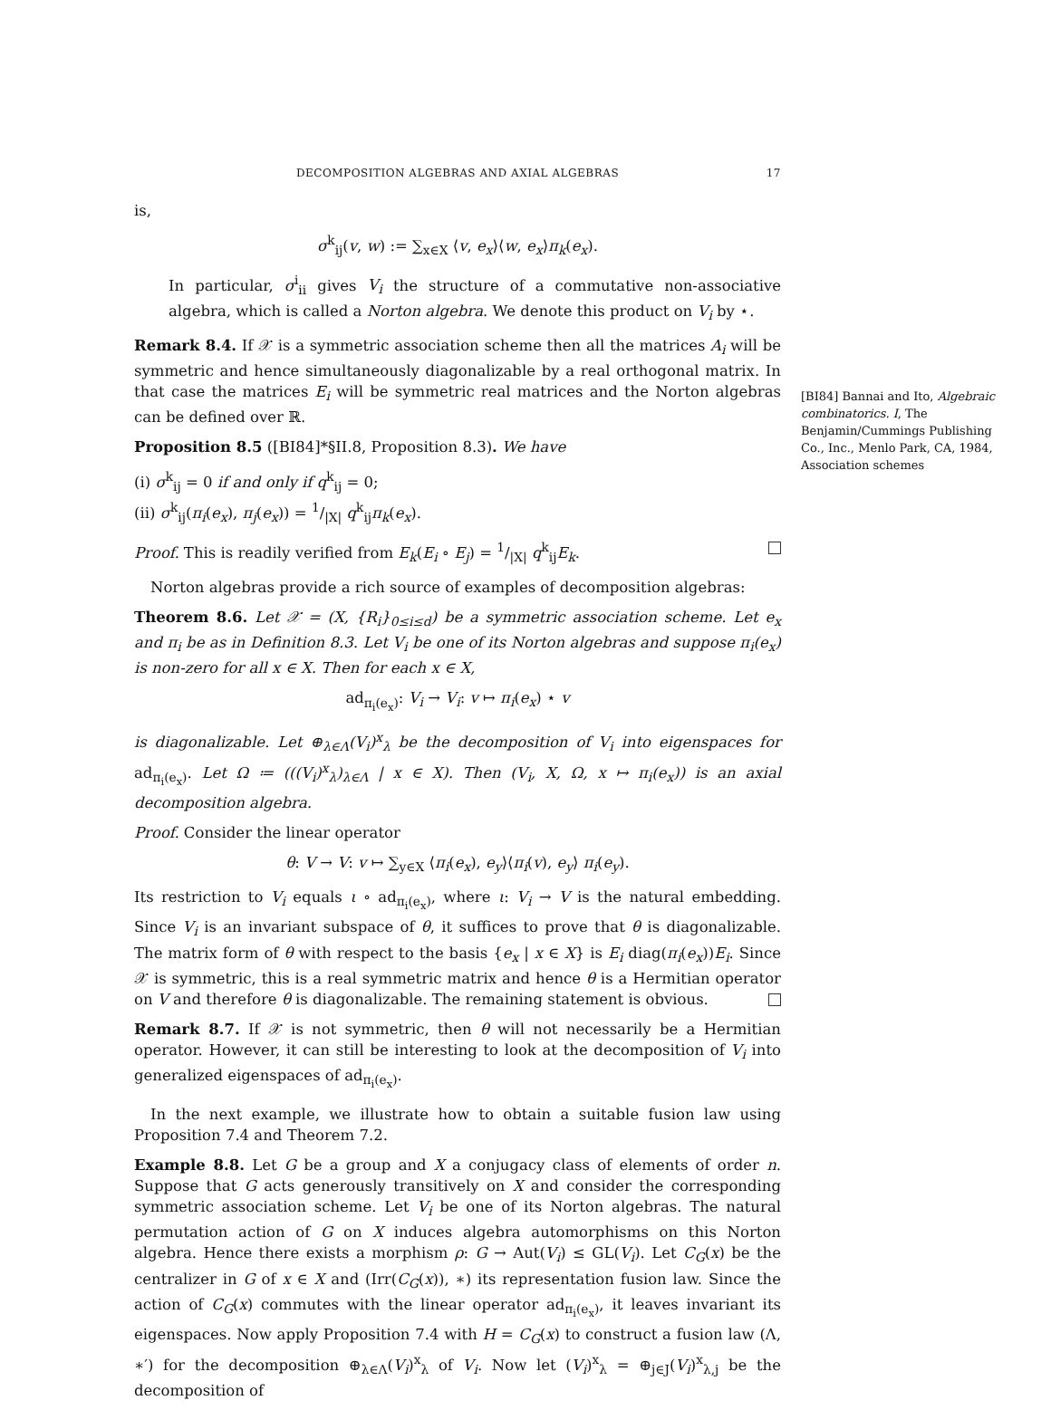DECOMPOSITION ALGEBRAS AND AXIAL ALGEBRAS 17
is,
σ<sup>k</sup><sub>ij</sub>(v, w) := ∑<sub>x∈X</sub> ⟨v, e<sub>x</sub>⟩⟨w, e<sub>x</sub>⟩π<sub>k</sub>(e<sub>x</sub>).
In particular, σ<sup>i</sup><sub>ii</sub> gives V<sub>i</sub> the structure of a commutative non-associative algebra, which is called a Norton algebra. We denote this product on V<sub>i</sub> by ⋆.
Remark 8.4. If 𝒳 is a symmetric association scheme then all the matrices A<sub>i</sub> will be symmetric and hence simultaneously diagonalizable by a real orthogonal matrix. In that case the matrices E<sub>i</sub> will be symmetric real matrices and the Norton algebras can be defined over ℝ.
Proposition 8.5 ([BI84]*§II.8, Proposition 8.3). We have
(i) σ<sup>k</sup><sub>ij</sub> = 0 if and only if q<sup>k</sup><sub>ij</sub> = 0;
(ii) σ<sup>k</sup><sub>ij</sub>(π<sub>i</sub>(e<sub>x</sub>), π<sub>j</sub>(e<sub>x</sub>)) = 1/|X| q<sup>k</sup><sub>ij</sub>π<sub>k</sub>(e<sub>x</sub>).
Proof. This is readily verified from E<sub>k</sub>(E<sub>i</sub> ∘ E<sub>j</sub>) = 1/|X| q<sup>k</sup><sub>ij</sub>E<sub>k</sub>.
Norton algebras provide a rich source of examples of decomposition algebras:
Theorem 8.6. Let 𝒳 = (X, {R<sub>i</sub>}<sub>0≤i≤d</sub>) be a symmetric association scheme. Let e<sub>x</sub> and π<sub>i</sub> be as in Definition 8.3. Let V<sub>i</sub> be one of its Norton algebras and suppose π<sub>i</sub>(e<sub>x</sub>) is non-zero for all x ∈ X. Then for each x ∈ X,
ad<sub>π<sub>i</sub>(e<sub>x</sub>)</sub>: V<sub>i</sub> → V<sub>i</sub>: v ↦ π<sub>i</sub>(e<sub>x</sub>) ⋆ v
is diagonalizable. Let ⊕<sub>λ∈Λ</sub>(V<sub>i</sub>)<sup>x</sup><sub>λ</sub> be the decomposition of V<sub>i</sub> into eigenspaces for ad<sub>π<sub>i</sub>(e<sub>x</sub>)</sub>. Let Ω ≔ (((V<sub>i</sub>)<sup>x</sup><sub>λ</sub>)<sub>λ∈Λ</sub> | x ∈ X). Then (V<sub>i</sub>, X, Ω, x ↦ π<sub>i</sub>(e<sub>x</sub>)) is an axial decomposition algebra.
Proof. Consider the linear operator
θ: V → V: v ↦ ∑<sub>y∈X</sub> ⟨π<sub>i</sub>(e<sub>x</sub>), e<sub>y</sub>⟩⟨π<sub>i</sub>(v), e<sub>y</sub>⟩ π<sub>i</sub>(e<sub>y</sub>).
Its restriction to V<sub>i</sub> equals ι ∘ ad<sub>π<sub>i</sub>(e<sub>x</sub>)</sub>, where ι: V<sub>i</sub> → V is the natural embedding. Since V<sub>i</sub> is an invariant subspace of θ, it suffices to prove that θ is diagonalizable. The matrix form of θ with respect to the basis {e<sub>x</sub> | x ∈ X} is E<sub>i</sub> diag(π<sub>i</sub>(e<sub>x</sub>))E<sub>i</sub>. Since 𝒳 is symmetric, this is a real symmetric matrix and hence θ is a Hermitian operator on V and therefore θ is diagonalizable. The remaining statement is obvious.
Remark 8.7. If 𝒳 is not symmetric, then θ will not necessarily be a Hermitian operator. However, it can still be interesting to look at the decomposition of V<sub>i</sub> into generalized eigenspaces of ad<sub>π<sub>i</sub>(e<sub>x</sub>)</sub>.
In the next example, we illustrate how to obtain a suitable fusion law using Proposition 7.4 and Theorem 7.2.
Example 8.8. Let G be a group and X a conjugacy class of elements of order n. Suppose that G acts generously transitively on X and consider the corresponding symmetric association scheme. Let V<sub>i</sub> be one of its Norton algebras. The natural permutation action of G on X induces algebra automorphisms on this Norton algebra. Hence there exists a morphism ρ: G → Aut(V<sub>i</sub>) ≤ GL(V<sub>i</sub>). Let C<sub>G</sub>(x) be the centralizer in G of x ∈ X and (Irr(C<sub>G</sub>(x)), ∗) its representation fusion law. Since the action of C<sub>G</sub>(x) commutes with the linear operator ad<sub>π<sub>i</sub>(e<sub>x</sub>)</sub>, it leaves invariant its eigenspaces. Now apply Proposition 7.4 with H = C<sub>G</sub>(x) to construct a fusion law (Λ, ∗′) for the decomposition ⊕<sub>λ∈Λ</sub>(V<sub>i</sub>)<sup>x</sup><sub>λ</sub> of V<sub>i</sub>. Now let (V<sub>i</sub>)<sup>x</sup><sub>λ</sub> = ⊕<sub>j∈J</sub>(V<sub>i</sub>)<sup>x</sup><sub>λ,j</sub> be the decomposition of
[BI84] Bannai and Ito, Algebraic combinatorics. I, The Benjamin/Cummings Publishing Co., Inc., Menlo Park, CA, 1984, Association schemes